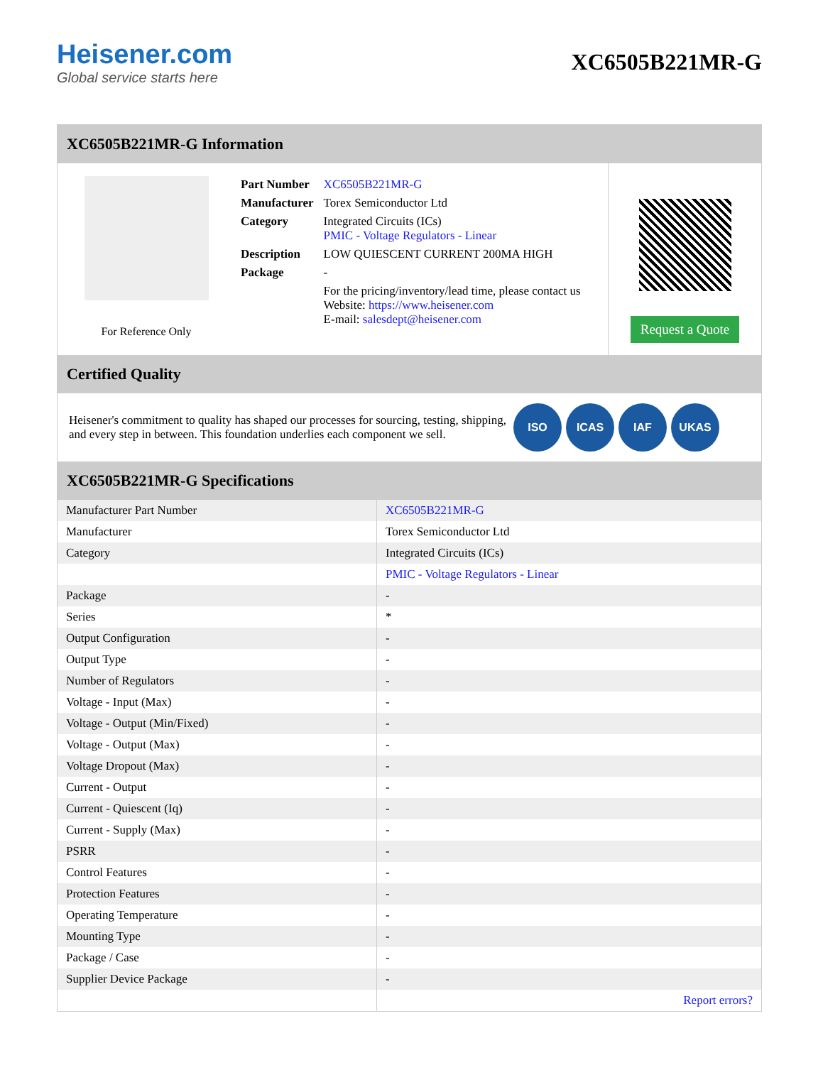Heisener.com
Global service starts here
XC6505B221MR-G
XC6505B221MR-G Information
For Reference Only
| Part Number | XC6505B221MR-G |
| Manufacturer | Torex Semiconductor Ltd |
| Category | Integrated Circuits (ICs) PMIC - Voltage Regulators - Linear |
| Description | LOW QUIESCENT CURRENT 200MA HIGH |
| Package | - |
| | For the pricing/inventory/lead time, please contact us Website: https://www.heisener.com E-mail: salesdept@heisener.com |
Request a Quote
Certified Quality
Heisener's commitment to quality has shaped our processes for sourcing, testing, shipping, and every step in between. This foundation underlies each component we sell.
ISO ICAS IAF UKAS
XC6505B221MR-G Specifications
| Manufacturer Part Number | XC6505B221MR-G |
| Manufacturer | Torex Semiconductor Ltd |
| Category | Integrated Circuits (ICs) |
| | PMIC - Voltage Regulators - Linear |
| Package | - |
| Series | * |
| Output Configuration | - |
| Output Type | - |
| Number of Regulators | - |
| Voltage - Input (Max) | - |
| Voltage - Output (Min/Fixed) | - |
| Voltage - Output (Max) | - |
| Voltage Dropout (Max) | - |
| Current - Output | - |
| Current - Quiescent (Iq) | - |
| Current - Supply (Max) | - |
| PSRR | - |
| Control Features | - |
| Protection Features | - |
| Operating Temperature | - |
| Mounting Type | - |
| Package / Case | - |
| Supplier Device Package | - |
| | Report errors? |